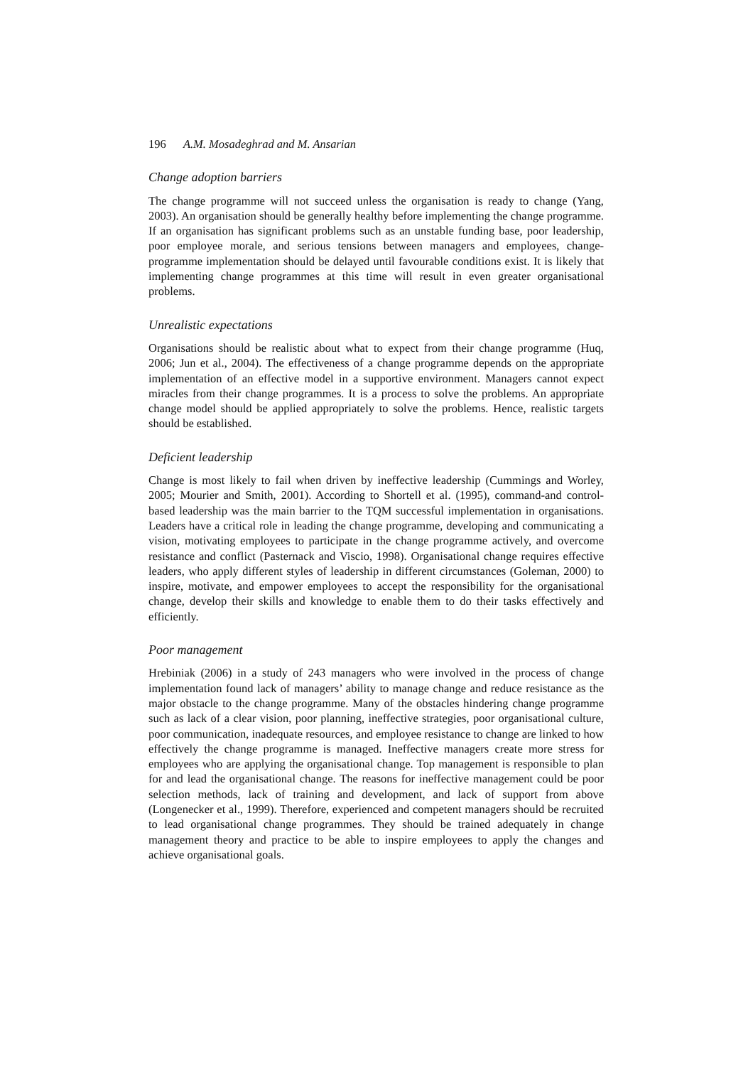196 A.M. Mosadeghrad and M. Ansarian
Change adoption barriers
The change programme will not succeed unless the organisation is ready to change (Yang, 2003). An organisation should be generally healthy before implementing the change programme. If an organisation has significant problems such as an unstable funding base, poor leadership, poor employee morale, and serious tensions between managers and employees, change-programme implementation should be delayed until favourable conditions exist. It is likely that implementing change programmes at this time will result in even greater organisational problems.
Unrealistic expectations
Organisations should be realistic about what to expect from their change programme (Huq, 2006; Jun et al., 2004). The effectiveness of a change programme depends on the appropriate implementation of an effective model in a supportive environment. Managers cannot expect miracles from their change programmes. It is a process to solve the problems. An appropriate change model should be applied appropriately to solve the problems. Hence, realistic targets should be established.
Deficient leadership
Change is most likely to fail when driven by ineffective leadership (Cummings and Worley, 2005; Mourier and Smith, 2001). According to Shortell et al. (1995), command-and control-based leadership was the main barrier to the TQM successful implementation in organisations. Leaders have a critical role in leading the change programme, developing and communicating a vision, motivating employees to participate in the change programme actively, and overcome resistance and conflict (Pasternack and Viscio, 1998). Organisational change requires effective leaders, who apply different styles of leadership in different circumstances (Goleman, 2000) to inspire, motivate, and empower employees to accept the responsibility for the organisational change, develop their skills and knowledge to enable them to do their tasks effectively and efficiently.
Poor management
Hrebiniak (2006) in a study of 243 managers who were involved in the process of change implementation found lack of managers’ ability to manage change and reduce resistance as the major obstacle to the change programme. Many of the obstacles hindering change programme such as lack of a clear vision, poor planning, ineffective strategies, poor organisational culture, poor communication, inadequate resources, and employee resistance to change are linked to how effectively the change programme is managed. Ineffective managers create more stress for employees who are applying the organisational change. Top management is responsible to plan for and lead the organisational change. The reasons for ineffective management could be poor selection methods, lack of training and development, and lack of support from above (Longenecker et al., 1999). Therefore, experienced and competent managers should be recruited to lead organisational change programmes. They should be trained adequately in change management theory and practice to be able to inspire employees to apply the changes and achieve organisational goals.